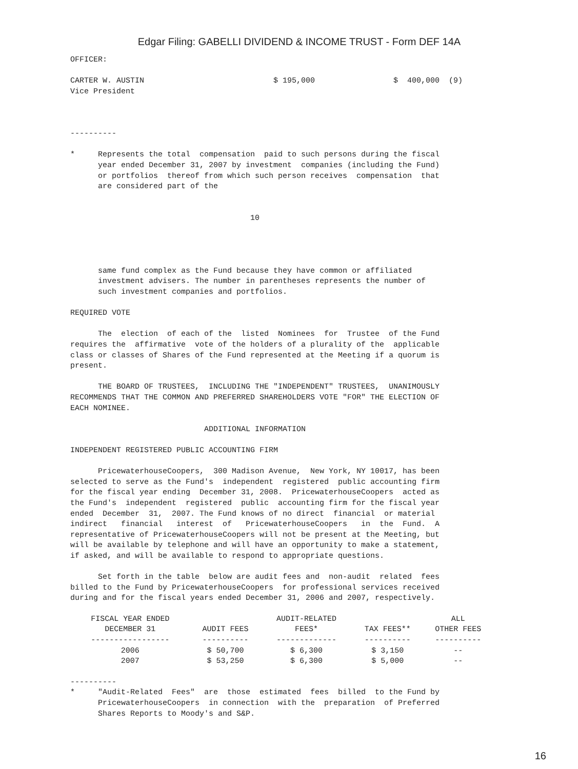Edgar Filing: GABELLI DIVIDEND & INCOME TRUST - Form DEF 14A
OFFICER:

CARTER W. AUSTIN                            $ 195,000                 $  400,000  (9)
Vice President



----------

*     Represents the total  compensation  paid to such persons during the fiscal
      year ended December 31, 2007 by investment  companies (including the Fund)
      or portfolios  thereof from which such person receives  compensation  that
      are considered part of the


                                       10




      same fund complex as the Fund because they have common or affiliated
      investment advisers. The number in parentheses represents the number of
      such investment companies and portfolios.

REQUIRED VOTE

      The  election  of each of the  listed  Nominees  for  Trustee  of the Fund
requires the  affirmative  vote of the holders of a plurality of the  applicable
class or classes of Shares of the Fund represented at the Meeting if a quorum is
present.

      THE BOARD OF TRUSTEES,  INCLUDING THE "INDEPENDENT" TRUSTEES,  UNANIMOUSLY
RECOMMENDS THAT THE COMMON AND PREFERRED SHAREHOLDERS VOTE "FOR" THE ELECTION OF
EACH NOMINEE.

                             ADDITIONAL INFORMATION

INDEPENDENT REGISTERED PUBLIC ACCOUNTING FIRM

      PricewaterhouseCoopers,  300 Madison Avenue,  New York, NY 10017, has been
selected to serve as the Fund's  independent  registered  public accounting firm
for the fiscal year ending  December 31, 2008.  PricewaterhouseCoopers  acted as
the Fund's  independent  registered  public  accounting firm for the fiscal year
ended  December  31,  2007. The Fund knows of no direct  financial  or material
indirect   financial   interest  of   PricewaterhouseCoopers   in  the  Fund.  A
representative of PricewaterhouseCoopers will not be present at the Meeting, but
will be available by telephone and will have an opportunity to make a statement,
if asked, and will be available to respond to appropriate questions.

      Set forth in the table  below are audit fees and  non-audit  related  fees
billed to the Fund by PricewaterhouseCoopers  for professional services received
during and for the fiscal years ended December 31, 2006 and 2007, respectively.
| FISCAL YEAR ENDED DECEMBER 31 | AUDIT FEES | AUDIT-RELATED FEES* | TAX FEES** | ALL OTHER FEES |
| --- | --- | --- | --- | --- |
| ----------------- | ---------- | ------------- | ---------- | ---------- |
| 2006 | $ 50,700 | $ 6,300 | $ 3,150 | -- |
| 2007 | $ 53,250 | $ 6,300 | $ 5,000 | -- |
----------
*     "Audit-Related  Fees"  are  those  estimated  fees  billed  to the Fund by
      PricewaterhouseCoopers  in connection  with the  preparation  of Preferred
      Shares Reports to Moody's and S&P.
16